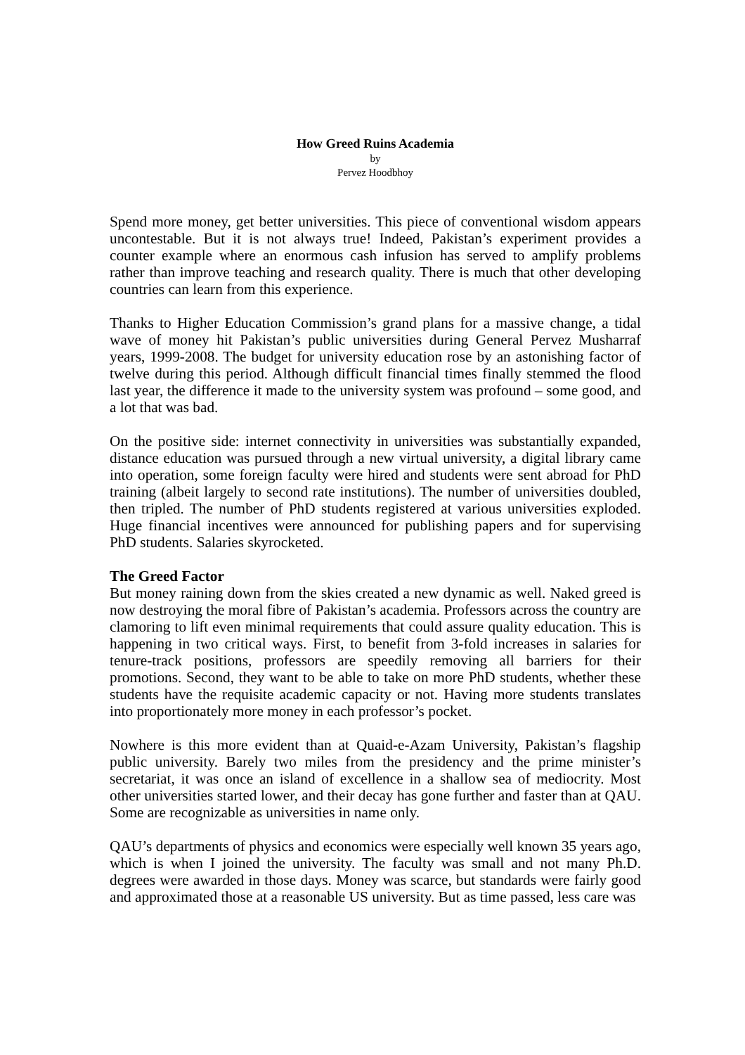How Greed Ruins Academia
by
Pervez Hoodbhoy
Spend more money, get better universities. This piece of conventional wisdom appears uncontestable. But it is not always true! Indeed, Pakistan’s experiment provides a counter example where an enormous cash infusion has served to amplify problems rather than improve teaching and research quality. There is much that other developing countries can learn from this experience.
Thanks to Higher Education Commission’s grand plans for a massive change, a tidal wave of money hit Pakistan’s public universities during General Pervez Musharraf years, 1999-2008. The budget for university education rose by an astonishing factor of twelve during this period. Although difficult financial times finally stemmed the flood last year, the difference it made to the university system was profound – some good, and a lot that was bad.
On the positive side: internet connectivity in universities was substantially expanded, distance education was pursued through a new virtual university, a digital library came into operation, some foreign faculty were hired and students were sent abroad for PhD training (albeit largely to second rate institutions). The number of universities doubled, then tripled. The number of PhD students registered at various universities exploded. Huge financial incentives were announced for publishing papers and for supervising PhD students. Salaries skyrocketed.
The Greed Factor
But money raining down from the skies created a new dynamic as well. Naked greed is now destroying the moral fibre of Pakistan’s academia. Professors across the country are clamoring to lift even minimal requirements that could assure quality education. This is happening in two critical ways. First, to benefit from 3-fold increases in salaries for tenure-track positions, professors are speedily removing all barriers for their promotions. Second, they want to be able to take on more PhD students, whether these students have the requisite academic capacity or not. Having more students translates into proportionately more money in each professor’s pocket.
Nowhere is this more evident than at Quaid-e-Azam University, Pakistan’s flagship public university. Barely two miles from the presidency and the prime minister’s secretariat, it was once an island of excellence in a shallow sea of mediocrity. Most other universities started lower, and their decay has gone further and faster than at QAU. Some are recognizable as universities in name only.
QAU’s departments of physics and economics were especially well known 35 years ago, which is when I joined the university. The faculty was small and not many Ph.D. degrees were awarded in those days. Money was scarce, but standards were fairly good and approximated those at a reasonable US university. But as time passed, less care was